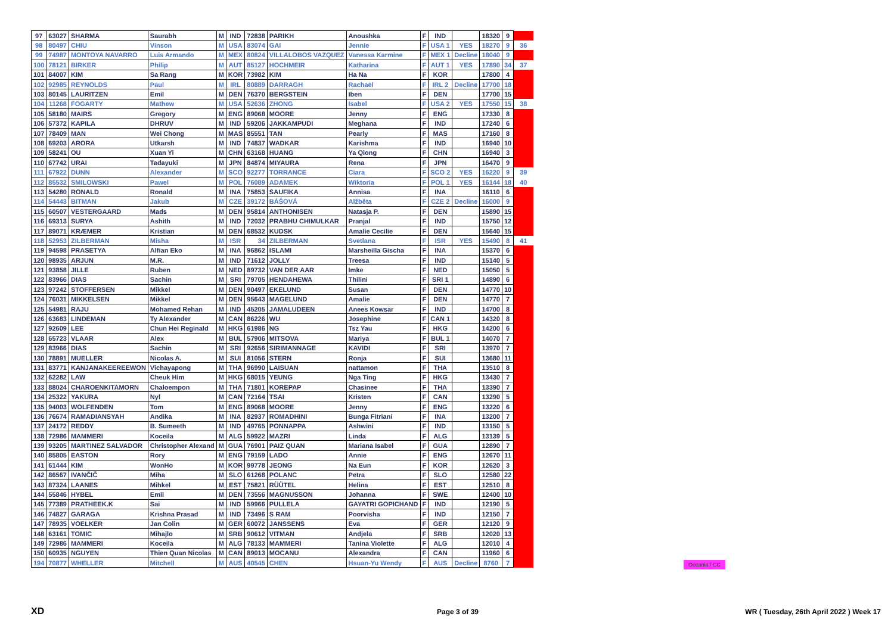| 97 | 63027 | SHARMA | Saurabh | M | IND | 72838 | PARIKH | Anoushka | F | IND | | 18320 | 9 | |
| 98 | 80497 | CHIU | Vinson | M | USA | 83074 | GAI | Jennie | F | USA 1 | YES | 18270 | 9 | 36 |
| 99 | 74987 | MONTOYA NAVARRO | Luis Armando | M | MEX | 80824 | VILLALOBOS VAZQUEZ | Vanessa Karmine | F | MEX 1 | Decline | 18040 | 9 | |
| 100 | 78121 | BIRKER | Philip | M | AUT | 85127 | HOCHMEIR | Katharina | F | AUT 1 | YES | 17890 | 34 | 37 |
| 101 | 84007 | KIM | Sa Rang | M | KOR | 73982 | KIM | Ha Na | F | KOR | | 17800 | 4 | |
| 102 | 92985 | REYNOLDS | Paul | M | IRL | 80889 | DARRAGH | Rachael | F | IRL 2 | Decline | 17700 | 18 | |
| 103 | 80145 | LAURITZEN | Emil | M | DEN | 76370 | BERGSTEIN | Iben | F | DEN | | 17700 | 15 | |
| 104 | 11268 | FOGARTY | Mathew | M | USA | 52636 | ZHONG | Isabel | F | USA 2 | YES | 17550 | 15 | 38 |
| 105 | 58180 | MAIRS | Gregory | M | ENG | 89068 | MOORE | Jenny | F | ENG | | 17330 | 8 | |
| 106 | 57372 | KAPILA | DHRUV | M | IND | 59206 | JAKKAMPUDI | Meghana | F | IND | | 17240 | 6 | |
| 107 | 78409 | MAN | Wei Chong | M | MAS | 85551 | TAN | Pearly | F | MAS | | 17160 | 8 | |
| 108 | 69203 | ARORA | Utkarsh | M | IND | 74837 | WADKAR | Karishma | F | IND | | 16940 | 10 | |
| 109 | 58241 | OU | Xuan Yi | M | CHN | 63168 | HUANG | Ya Qiong | F | CHN | | 16940 | 3 | |
| 110 | 67742 | URAI | Tadayuki | M | JPN | 84874 | MIYAURA | Rena | F | JPN | | 16470 | 9 | |
| 111 | 67922 | DUNN | Alexander | M | SCO | 92277 | TORRANCE | Ciara | F | SCO 2 | YES | 16220 | 9 | 39 |
| 112 | 85532 | SMILOWSKI | Pawel | M | POL | 76089 | ADAMEK | Wiktoria | F | POL 1 | YES | 16144 | 18 | 40 |
| 113 | 54280 | RONALD | Ronald | M | INA | 75853 | SAUFIKA | Annisa | F | INA | | 16110 | 6 | |
| 114 | 54443 | BITMAN | Jakub | M | CZE | 39172 | BÁŠOVÁ | Alžběta | F | CZE 2 | Decline | 16000 | 9 | |
| 115 | 60507 | VESTERGAARD | Mads | M | DEN | 95814 | ANTHONISEN | Natasja P. | F | DEN | | 15890 | 15 | |
| 116 | 69313 | SURYA | Ashith | M | IND | 72032 | PRABHU CHIMULKAR | Pranjal | F | IND | | 15750 | 12 | |
| 117 | 89071 | KRÆMER | Kristian | M | DEN | 68532 | KUDSK | Amalie Cecilie | F | DEN | | 15640 | 15 | |
| 118 | 52953 | ZILBERMAN | Misha | M | ISR | 34 | ZILBERMAN | Svetlana | F | ISR | YES | 15490 | 8 | 41 |
| 119 | 94598 | PRASETYA | Alfian Eko | M | INA | 96862 | ISLAMI | Marsheilla Gischa | F | INA | | 15370 | 6 | |
| 120 | 98935 | ARJUN | M.R. | M | IND | 71612 | JOLLY | Treesa | F | IND | | 15140 | 5 | |
| 121 | 93858 | JILLE | Ruben | M | NED | 89732 | VAN DER AAR | Imke | F | NED | | 15050 | 5 | |
| 122 | 83966 | DIAS | Sachin | M | SRI | 79705 | HENDAHEWA | Thilini | F | SRI 1 | | 14890 | 6 | |
| 123 | 97242 | STOFFERSEN | Mikkel | M | DEN | 90497 | EKELUND | Susan | F | DEN | | 14770 | 10 | |
| 124 | 76031 | MIKKELSEN | Mikkel | M | DEN | 95643 | MAGELUND | Amalie | F | DEN | | 14770 | 7 | |
| 125 | 54981 | RAJU | Mohamed Rehan | M | IND | 45205 | JAMALUDEEN | Anees Kowsar | F | IND | | 14700 | 8 | |
| 126 | 63683 | LINDEMAN | Ty Alexander | M | CAN | 86226 | WU | Josephine | F | CAN 1 | | 14320 | 8 | |
| 127 | 92609 | LEE | Chun Hei Reginald | M | HKG | 61986 | NG | Tsz Yau | F | HKG | | 14200 | 6 | |
| 128 | 65723 | VLAAR | Alex | M | BUL | 57906 | MITSOVA | Mariya | F | BUL 1 | | 14070 | 7 | |
| 129 | 83966 | DIAS | Sachin | M | SRI | 92656 | SIRIMANNAGE | KAVIDI | F | SRI | | 13970 | 7 | |
| 130 | 78891 | MUELLER | Nicolas A. | M | SUI | 81056 | STERN | Ronja | F | SUI | | 13680 | 11 | |
| 131 | 83771 | KANJANAKEEREEWON | Vichayapong | M | THA | 96990 | LAISUAN | nattamon | F | THA | | 13510 | 8 | |
| 132 | 62282 | LAW | Cheuk Him | M | HKG | 68015 | YEUNG | Nga Ting | F | HKG | | 13430 | 7 | |
| 133 | 88024 | CHAROENKITAMORN | Chaloempon | M | THA | 71801 | KOREPAP | Chasinee | F | THA | | 13390 | 7 | |
| 134 | 25322 | YAKURA | Nyl | M | CAN | 72164 | TSAI | Kristen | F | CAN | | 13290 | 5 | |
| 135 | 94003 | WOLFENDEN | Tom | M | ENG | 89068 | MOORE | Jenny | F | ENG | | 13220 | 6 | |
| 136 | 76674 | RAMADIANSYAH | Andika | M | INA | 82937 | ROMADHINI | Bunga Fitriani | F | INA | | 13200 | 7 | |
| 137 | 24172 | REDDY | B. Sumeeth | M | IND | 49765 | PONNAPPA | Ashwini | F | IND | | 13150 | 5 | |
| 138 | 72986 | MAMMERI | Koceila | M | ALG | 59922 | MAZRI | Linda | F | ALG | | 13139 | 5 | |
| 139 | 93205 | MARTINEZ SALVADOR | Christopher Alexand | M | GUA | 76901 | PAIZ QUAN | Mariana Isabel | F | GUA | | 12890 | 7 | |
| 140 | 85805 | EASTON | Rory | M | ENG | 79159 | LADO | Annie | F | ENG | | 12670 | 11 | |
| 141 | 61444 | KIM | WonHo | M | KOR | 99778 | JEONG | Na Eun | F | KOR | | 12620 | 3 | |
| 142 | 86567 | IVANČIČ | Miha | M | SLO | 61268 | POLANC | Petra | F | SLO | | 12580 | 22 | |
| 143 | 87324 | LAANES | Mihkel | M | EST | 75821 | RÜÜTEL | Helina | F | EST | | 12510 | 8 | |
| 144 | 55846 | HYBEL | Emil | M | DEN | 73556 | MAGNUSSON | Johanna | F | SWE | | 12400 | 10 | |
| 145 | 77389 | PRATHEEK.K | Sai | M | IND | 59966 | PULLELA | GAYATRI GOPICHAND | F | IND | | 12190 | 5 | |
| 146 | 74827 | GARAGA | Krishna Prasad | M | IND | 73496 | S RAM | Poorvisha | F | IND | | 12150 | 7 | |
| 147 | 78935 | VOELKER | Jan Colin | M | GER | 60072 | JANSSENS | Eva | F | GER | | 12120 | 9 | |
| 148 | 63161 | TOMIC | Mihajlo | M | SRB | 90612 | VITMAN | Andjela | F | SRB | | 12020 | 13 | |
| 149 | 72986 | MAMMERI | Koceila | M | ALG | 78133 | MAMMERI | Tanina Violette | F | ALG | | 12010 | 4 | |
| 150 | 60935 | NGUYEN | Thien Quan Nicolas | M | CAN | 89013 | MOCANU | Alexandra | F | CAN | | 11960 | 6 | |
| 194 | 70877 | WHELLER | Mitchell | M | AUS | 40545 | CHEN | Hsuan-Yu Wendy | F | AUS | Decline | 8760 | 7 | |
Oceania / CC
XD Page 3 of 39
WR ( Tuesday, 26th April 2022 ) Week 17